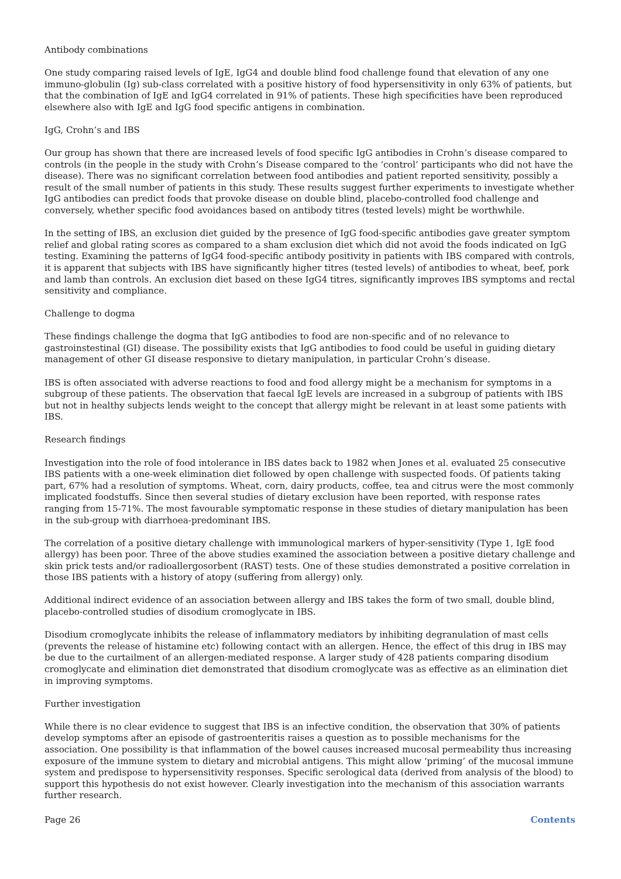Antibody combinations
One study comparing raised levels of IgE, IgG4 and double blind food challenge found that elevation of any one immuno-globulin (Ig) sub-class correlated with a positive history of food hypersensitivity in only 63% of patients, but that the combination of IgE and IgG4 correlated in 91% of patients. These high specificities have been reproduced elsewhere also with IgE and IgG food specific antigens in combination.
IgG, Crohn’s and IBS
Our group has shown that there are increased levels of food specific IgG antibodies in Crohn’s disease compared to controls (in the people in the study with Crohn’s Disease compared to the ‘control’ participants who did not have the disease). There was no significant correlation between food antibodies and patient reported sensitivity, possibly a result of the small number of patients in this study. These results suggest further experiments to investigate whether IgG antibodies can predict foods that provoke disease on double blind, placebo-controlled food challenge and conversely, whether specific food avoidances based on antibody titres (tested levels) might be worthwhile.
In the setting of IBS, an exclusion diet guided by the presence of IgG food-specific antibodies gave greater symptom relief and global rating scores as compared to a sham exclusion diet which did not avoid the foods indicated on IgG testing. Examining the patterns of IgG4 food-specific antibody positivity in patients with IBS compared with controls, it is apparent that subjects with IBS have significantly higher titres (tested levels) of antibodies to wheat, beef, pork and lamb than controls. An exclusion diet based on these IgG4 titres, significantly improves IBS symptoms and rectal sensitivity and compliance.
Challenge to dogma
These findings challenge the dogma that IgG antibodies to food are non-specific and of no relevance to gastroinstestinal (GI) disease. The possibility exists that IgG antibodies to food could be useful in guiding dietary management of other GI disease responsive to dietary manipulation, in particular Crohn’s disease.
IBS is often associated with adverse reactions to food and food allergy might be a mechanism for symptoms in a subgroup of these patients. The observation that faecal IgE levels are increased in a subgroup of patients with IBS but not in healthy subjects lends weight to the concept that allergy might be relevant in at least some patients with IBS.
Research findings
Investigation into the role of food intolerance in IBS dates back to 1982 when Jones et al. evaluated 25 consecutive IBS patients with a one-week elimination diet followed by open challenge with suspected foods. Of patients taking part, 67% had a resolution of symptoms. Wheat, corn, dairy products, coffee, tea and citrus were the most commonly implicated foodstuffs. Since then several studies of dietary exclusion have been reported, with response rates ranging from 15-71%. The most favourable symptomatic response in these studies of dietary manipulation has been in the sub-group with diarrhoea-predominant IBS.
The correlation of a positive dietary challenge with immunological markers of hyper-sensitivity (Type 1, IgE food allergy) has been poor. Three of the above studies examined the association between a positive dietary challenge and skin prick tests and/or radioallergosorbent (RAST) tests. One of these studies demonstrated a positive correlation in those IBS patients with a history of atopy (suffering from allergy) only.
Additional indirect evidence of an association between allergy and IBS takes the form of two small, double blind, placebo-controlled studies of disodium cromoglycate in IBS.
Disodium cromoglycate inhibits the release of inflammatory mediators by inhibiting degranulation of mast cells (prevents the release of histamine etc) following contact with an allergen. Hence, the effect of this drug in IBS may be due to the curtailment of an allergen-mediated response. A larger study of 428 patients comparing disodium cromoglycate and elimination diet demonstrated that disodium cromoglycate was as effective as an elimination diet in improving symptoms.
Further investigation
While there is no clear evidence to suggest that IBS is an infective condition, the observation that 30% of patients develop symptoms after an episode of gastroenteritis raises a question as to possible mechanisms for the association. One possibility is that inflammation of the bowel causes increased mucosal permeability thus increasing exposure of the immune system to dietary and microbial antigens. This might allow ‘priming’ of the mucosal immune system and predispose to hypersensitivity responses. Specific serological data (derived from analysis of the blood) to support this hypothesis do not exist however. Clearly investigation into the mechanism of this association warrants further research.
Page 26 Contents